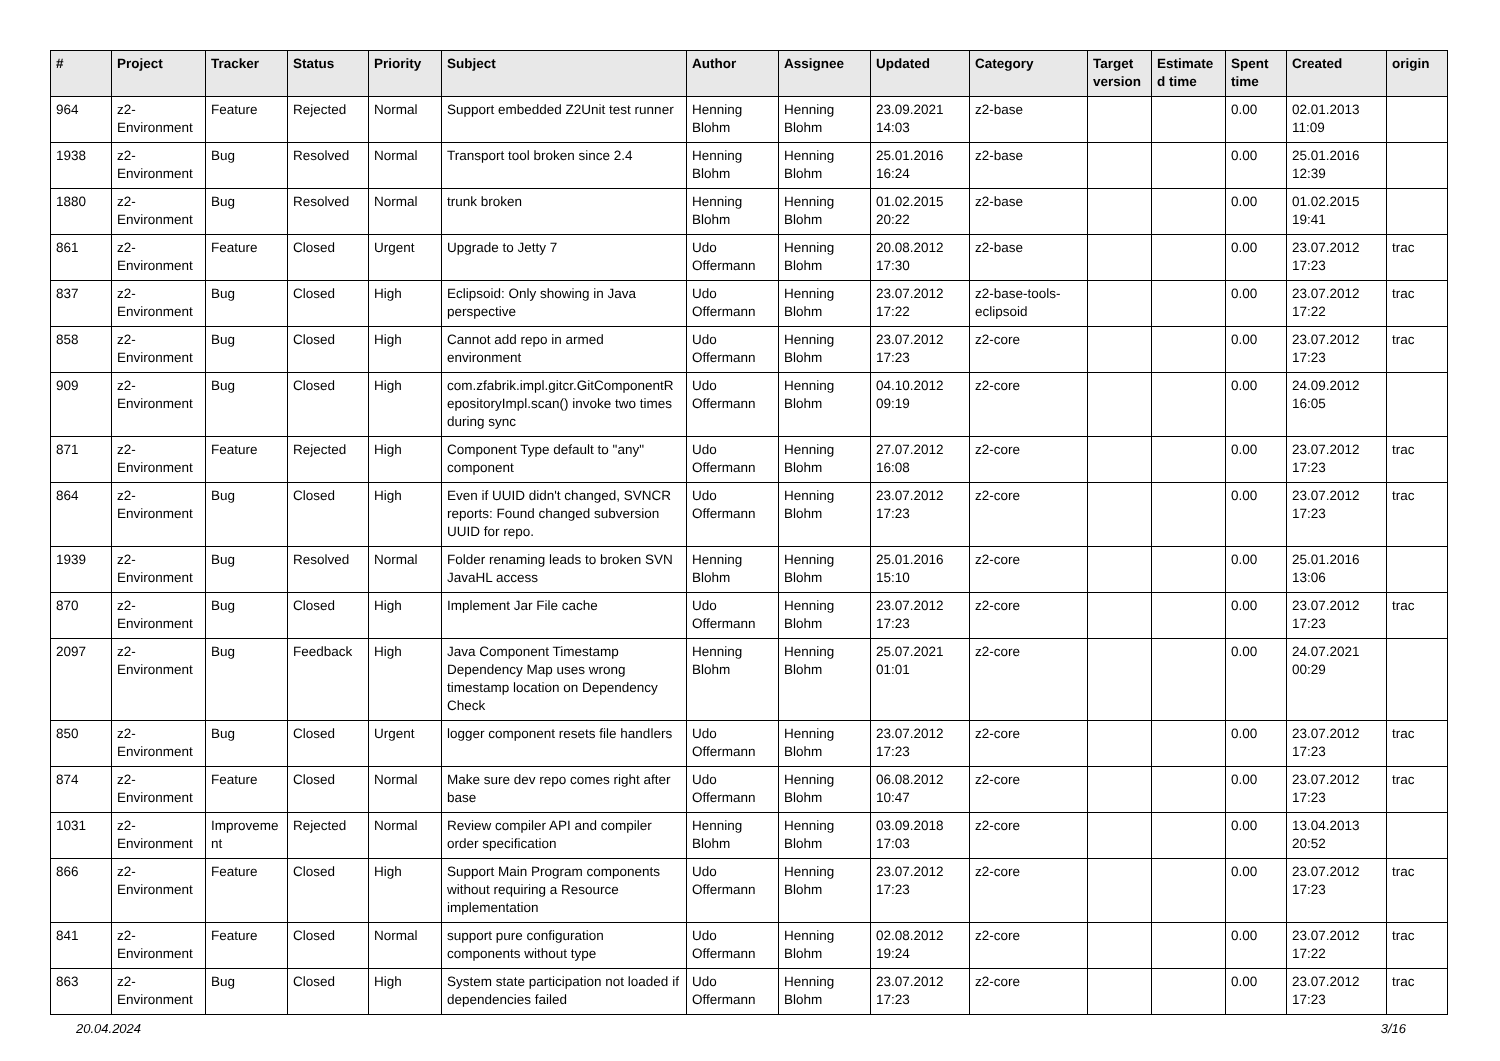| # | Project | Tracker | Status | Priority | Subject | Author | Assignee | Updated | Category | Target version | Estimated time | Spent time | Created | origin |
| --- | --- | --- | --- | --- | --- | --- | --- | --- | --- | --- | --- | --- | --- | --- |
| 964 | z2-Environment | Feature | Rejected | Normal | Support embedded Z2Unit test runner | Henning Blohm | Henning Blohm | 23.09.2021 14:03 | z2-base | | | 0.00 | 02.01.2013 11:09 | |
| 1938 | z2-Environment | Bug | Resolved | Normal | Transport tool broken since 2.4 | Henning Blohm | Henning Blohm | 25.01.2016 16:24 | z2-base | | | 0.00 | 25.01.2016 12:39 | |
| 1880 | z2-Environment | Bug | Resolved | Normal | trunk broken | Henning Blohm | Henning Blohm | 01.02.2015 20:22 | z2-base | | | 0.00 | 01.02.2015 19:41 | |
| 861 | z2-Environment | Feature | Closed | Urgent | Upgrade to Jetty 7 | Udo Offermann | Henning Blohm | 20.08.2012 17:30 | z2-base | | | 0.00 | 23.07.2012 17:23 | trac |
| 837 | z2-Environment | Bug | Closed | High | Eclipsoid: Only showing in Java perspective | Udo Offermann | Henning Blohm | 23.07.2012 17:22 | z2-base-tools-eclipsoid | | | 0.00 | 23.07.2012 17:22 | trac |
| 858 | z2-Environment | Bug | Closed | High | Cannot add repo in armed environment | Udo Offermann | Henning Blohm | 23.07.2012 17:23 | z2-core | | | 0.00 | 23.07.2012 17:23 | trac |
| 909 | z2-Environment | Bug | Closed | High | com.zfabrik.impl.gitcr.GitComponentRepositoryImpl.scan() invoke two times during sync | Udo Offermann | Henning Blohm | 04.10.2012 09:19 | z2-core | | | 0.00 | 24.09.2012 16:05 | |
| 871 | z2-Environment | Feature | Rejected | High | Component Type default to "any" component | Udo Offermann | Henning Blohm | 27.07.2012 16:08 | z2-core | | | 0.00 | 23.07.2012 17:23 | trac |
| 864 | z2-Environment | Bug | Closed | High | Even if UUID didn't changed, SVNCR reports: Found changed subversion UUID for repo. | Udo Offermann | Henning Blohm | 23.07.2012 17:23 | z2-core | | | 0.00 | 23.07.2012 17:23 | trac |
| 1939 | z2-Environment | Bug | Resolved | Normal | Folder renaming leads to broken SVN JavaHL access | Henning Blohm | Henning Blohm | 25.01.2016 15:10 | z2-core | | | 0.00 | 25.01.2016 13:06 | |
| 870 | z2-Environment | Bug | Closed | High | Implement Jar File cache | Udo Offermann | Henning Blohm | 23.07.2012 17:23 | z2-core | | | 0.00 | 23.07.2012 17:23 | trac |
| 2097 | z2-Environment | Bug | Feedback | High | Java Component Timestamp Dependency Map uses wrong timestamp location on Dependency Check | Henning Blohm | Henning Blohm | 25.07.2021 01:01 | z2-core | | | 0.00 | 24.07.2021 00:29 | |
| 850 | z2-Environment | Bug | Closed | Urgent | logger component resets file handlers | Udo Offermann | Henning Blohm | 23.07.2012 17:23 | z2-core | | | 0.00 | 23.07.2012 17:23 | trac |
| 874 | z2-Environment | Feature | Closed | Normal | Make sure dev repo comes right after base | Udo Offermann | Henning Blohm | 06.08.2012 10:47 | z2-core | | | 0.00 | 23.07.2012 17:23 | trac |
| 1031 | z2-Environment | Improvement | Rejected | Normal | Review compiler API and compiler order specification | Henning Blohm | Henning Blohm | 03.09.2018 17:03 | z2-core | | | 0.00 | 13.04.2013 20:52 | |
| 866 | z2-Environment | Feature | Closed | High | Support Main Program components without requiring a Resource implementation | Udo Offermann | Henning Blohm | 23.07.2012 17:23 | z2-core | | | 0.00 | 23.07.2012 17:23 | trac |
| 841 | z2-Environment | Feature | Closed | Normal | support pure configuration components without type | Udo Offermann | Henning Blohm | 02.08.2012 19:24 | z2-core | | | 0.00 | 23.07.2012 17:22 | trac |
| 863 | z2-Environment | Bug | Closed | High | System state participation not loaded if dependencies failed | Udo Offermann | Henning Blohm | 23.07.2012 17:23 | z2-core | | | 0.00 | 23.07.2012 17:23 | trac |
20.04.2024 3/16